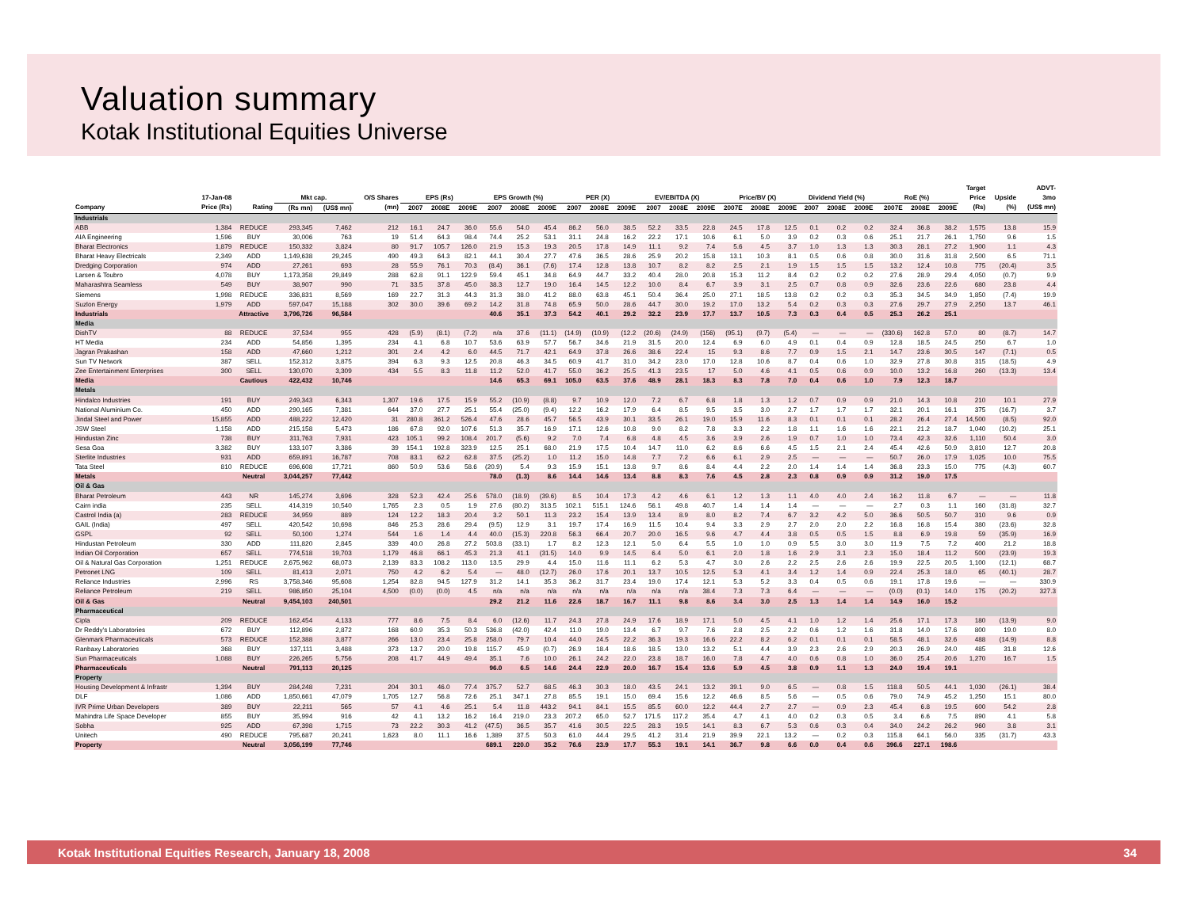Valuation summary
Kotak Institutional Equities Universe
| | 17-Jan-08 | | Mkt cap. | | O/S Shares | EPS (Rs) | | | EPS Growth (%) | | | PER (X) | | | EV/EBITDA (X) | | | Price/BV (X) | | | Dividend Yield (%) | | | RoE (%) | | | Target Price | Upside | ADVT- 3mo |
| --- | --- | --- | --- | --- | --- | --- | --- | --- | --- | --- | --- | --- | --- | --- | --- | --- | --- | --- | --- | --- | --- | --- | --- | --- | --- | --- | --- | --- | --- |
| Company | Price (Rs) | Rating | (Rs mn) | (US$ mn) | (mn) | 2007 | 2008E | 2009E | 2007 | 2008E | 2009E | 2007 | 2008E | 2009E | 2007 | 2008E | 2009E | 2007E | 2008E | 2009E | 2007 | 2008E | 2009E | 2007E | 2008E | 2009E | (Rs) | (%) | (US$ mn) |
| Industrials | | | | | | | | | | | | | | | | | | | | | | | | | | | | | |
| ABB | 1,384 | REDUCE | 293,345 | 7,462 | 212 | 16.1 | 24.7 | 36.0 | 55.6 | 54.0 | 45.4 | 86.2 | 56.0 | 38.5 | 52.2 | 33.5 | 22.8 | 24.5 | 17.8 | 12.5 | 0.1 | 0.2 | 0.2 | 32.4 | 36.8 | 38.2 | 1,575 | 13.8 | 15.9 |
| AIA Engineering | 1,596 | BUY | 30,006 | 763 | 19 | 51.4 | 64.3 | 98.4 | 74.4 | 25.2 | 53.1 | 31.1 | 24.8 | 16.2 | 22.2 | 17.1 | 10.6 | 6.1 | 5.0 | 3.9 | 0.2 | 0.3 | 0.6 | 25.1 | 21.7 | 26.1 | 1,750 | 9.6 | 1.5 |
| Bharat Electronics | 1,879 | REDUCE | 150,332 | 3,824 | 80 | 91.7 | 105.7 | 126.0 | 21.9 | 15.3 | 19.3 | 20.5 | 17.8 | 14.9 | 11.1 | 9.2 | 7.4 | 5.6 | 4.5 | 3.7 | 1.0 | 1.3 | 1.3 | 30.3 | 28.1 | 27.2 | 1,900 | 1.1 | 4.3 |
| Bharat Heavy Electricals | 2,349 | ADD | 1,149,638 | 29,245 | 490 | 49.3 | 64.3 | 82.1 | 44.1 | 30.4 | 27.7 | 47.6 | 36.5 | 28.6 | 25.9 | 20.2 | 15.8 | 13.1 | 10.3 | 8.1 | 0.5 | 0.6 | 0.8 | 30.0 | 31.6 | 31.8 | 2,500 | 6.5 | 71.1 |
| Dredging Corporation | 974 | ADD | 27,261 | 693 | 28 | 55.9 | 76.1 | 70.3 | (8.4) | 36.1 | (7.6) | 17.4 | 12.8 | 13.8 | 10.7 | 8.2 | 8.2 | 2.5 | 2.1 | 1.9 | 1.5 | 1.5 | 1.5 | 13.2 | 12.4 | 10.8 | 775 | (20.4) | 3.5 |
| Larsen & Toubro | 4,078 | BUY | 1,173,358 | 29,849 | 288 | 62.8 | 91.1 | 122.9 | 59.4 | 45.1 | 34.8 | 64.9 | 44.7 | 33.2 | 40.4 | 28.0 | 20.8 | 15.3 | 11.2 | 8.4 | 0.2 | 0.2 | 0.2 | 27.6 | 28.9 | 29.4 | 4,050 | (0.7) | 9.9 |
| Maharashtra Seamless | 549 | BUY | 38,907 | 990 | 71 | 33.5 | 37.8 | 45.0 | 38.3 | 12.7 | 19.0 | 16.4 | 14.5 | 12.2 | 10.0 | 8.4 | 6.7 | 3.9 | 3.1 | 2.5 | 0.7 | 0.8 | 0.9 | 32.6 | 23.6 | 22.6 | 680 | 23.8 | 4.4 |
| Siemens | 1,998 | REDUCE | 336,831 | 8,569 | 169 | 22.7 | 31.3 | 44.3 | 31.3 | 38.0 | 41.2 | 88.0 | 63.8 | 45.1 | 50.4 | 36.4 | 25.0 | 27.1 | 18.5 | 13.8 | 0.2 | 0.2 | 0.3 | 35.3 | 34.5 | 34.9 | 1,850 | (7.4) | 19.9 |
| Suzlon Energy | 1,979 | ADD | 597,047 | 15,188 | 302 | 30.0 | 39.6 | 69.2 | 14.2 | 31.8 | 74.8 | 65.9 | 50.0 | 28.6 | 44.7 | 30.0 | 19.2 | 17.0 | 13.2 | 5.4 | 0.2 | 0.3 | 0.3 | 27.6 | 29.7 | 27.9 | 2,250 | 13.7 | 46.1 |
| Industrials | | Attractive | 3,796,726 | 96,584 | | | | | 40.6 | 35.1 | 37.3 | 54.2 | 40.1 | 29.2 | 32.2 | 23.9 | 17.7 | 13.7 | 10.5 | 7.3 | 0.3 | 0.4 | 0.5 | 25.3 | 26.2 | 25.1 | | | |
| Media | | | | | | | | | | | | | | | | | | | | | | | | | | | | | |
| DishTV | 88 | REDUCE | 37,534 | 955 | 428 | (5.9) | (8.1) | (7.2) | n/a | 37.6 | (11.1) | (14.9) | (10.9) | (12.2 | (20.6) | (24.9) | (156) | (95.1) | (9.7) | (5.4) | — | — | — | (330.6) | 162.8 | 57.0 | 80 | (8.7) | 14.7 |
| HT Media | 234 | ADD | 54,856 | 1,395 | 234 | 4.1 | 6.8 | 10.7 | 53.6 | 63.9 | 57.7 | 56.7 | 34.6 | 21.9 | 31.5 | 20.0 | 12.4 | 6.9 | 6.0 | 4.9 | 0.1 | 0.4 | 0.9 | 12.8 | 18.5 | 24.5 | 250 | 6.7 | 1.0 |
| Jagran Prakashan | 158 | ADD | 47,660 | 1,212 | 301 | 2.4 | 4.2 | 6.0 | 44.5 | 71.7 | 42.1 | 64.9 | 37.8 | 26.6 | 38.6 | 22.4 | 15 | 9.3 | 8.6 | 7.7 | 0.9 | 1.5 | 2.1 | 14.7 | 23.6 | 30.5 | 147 | (7.1) | 0.5 |
| Sun TV Network | 387 | SELL | 152,312 | 3,875 | 394 | 6.3 | 9.3 | 12.5 | 20.8 | 46.3 | 34.5 | 60.9 | 41.7 | 31.0 | 34.2 | 23.0 | 17.0 | 12.8 | 10.6 | 8.7 | 0.4 | 0.6 | 1.0 | 32.9 | 27.8 | 30.8 | 315 | (18.5) | 4.9 |
| Zee Entertainment Enterprises | 300 | SELL | 130,070 | 3,309 | 434 | 5.5 | 8.3 | 11.8 | 11.2 | 52.0 | 41.7 | 55.0 | 36.2 | 25.5 | 41.3 | 23.5 | 17 | 5.0 | 4.6 | 4.1 | 0.5 | 0.6 | 0.9 | 10.0 | 13.2 | 16.8 | 260 | (13.3) | 13.4 |
| Media | | Cautious | 422,432 | 10,746 | | | | | 14.6 | 65.3 | 69.1 | 105.0 | 63.5 | 37.6 | 48.9 | 28.1 | 18.3 | 8.3 | 7.8 | 7.0 | 0.4 | 0.6 | 1.0 | 7.9 | 12.3 | 18.7 | | | |
| Metals | | | | | | | | | | | | | | | | | | | | | | | | | | | | | |
| Hindalco Industries | 191 | BUY | 249,343 | 6,343 | 1,307 | 19.6 | 17.5 | 15.9 | 55.2 | (10.9) | (8.8) | 9.7 | 10.9 | 12.0 | 7.2 | 6.7 | 6.8 | 1.8 | 1.3 | 1.2 | 0.7 | 0.9 | 0.9 | 21.0 | 14.3 | 10.8 | 210 | 10.1 | 27.9 |
| National Aluminium Co. | 450 | ADD | 290,165 | 7,381 | 644 | 37.0 | 27.7 | 25.1 | 55.4 | (25.0) | (9.4) | 12.2 | 16.2 | 17.9 | 6.4 | 8.5 | 9.5 | 3.5 | 3.0 | 2.7 | 1.7 | 1.7 | 1.7 | 32.1 | 20.1 | 16.1 | 375 | (16.7) | 3.7 |
| Jindal Steel and Power | 15,855 | ADD | 488,222 | 12,420 | 31 | 280.8 | 361.2 | 526.4 | 47.6 | 28.6 | 45.7 | 56.5 | 43.9 | 30.1 | 33.5 | 26.1 | 19.0 | 15.9 | 11.6 | 8.3 | 0.1 | 0.1 | 0.1 | 28.2 | 26.4 | 27.4 | 14,500 | (8.5) | 92.0 |
| JSW Steel | 1,158 | ADD | 215,158 | 5,473 | 186 | 67.8 | 92.0 | 107.6 | 51.3 | 35.7 | 16.9 | 17.1 | 12.6 | 10.8 | 9.0 | 8.2 | 7.8 | 3.3 | 2.2 | 1.8 | 1.1 | 1.6 | 1.6 | 22.1 | 21.2 | 18.7 | 1,040 | (10.2) | 25.1 |
| Hindustan Zinc | 738 | BUY | 311,763 | 7,931 | 423 | 105.1 | 99.2 | 108.4 | 201.7 | (5.6) | 9.2 | 7.0 | 7.4 | 6.8 | 4.8 | 4.5 | 3.6 | 3.9 | 2.6 | 1.9 | 0.7 | 1.0 | 1.0 | 73.4 | 42.3 | 32.6 | 1,110 | 50.4 | 3.0 |
| Sesa Goa | 3,382 | BUY | 133,107 | 3,386 | 39 | 154.1 | 192.8 | 323.9 | 12.5 | 25.1 | 68.0 | 21.9 | 17.5 | 10.4 | 14.7 | 11.0 | 6.2 | 8.6 | 6.6 | 4.5 | 1.5 | 2.1 | 2.4 | 45.4 | 42.6 | 50.9 | 3,810 | 12.7 | 20.8 |
| Sterlite Industries | 931 | ADD | 659,891 | 16,787 | 708 | 83.1 | 62.2 | 62.8 | 37.5 | (25.2) | 1.0 | 11.2 | 15.0 | 14.8 | 7.7 | 7.2 | 6.6 | 6.1 | 2.9 | 2.5 | — | — | — | 50.7 | 26.0 | 17.9 | 1,025 | 10.0 | 75.5 |
| Tata Steel | 810 | REDUCE | 696,608 | 17,721 | 860 | 50.9 | 53.6 | 58.6 | (20.9) | 5.4 | 9.3 | 15.9 | 15.1 | 13.8 | 9.7 | 8.6 | 8.4 | 4.4 | 2.2 | 2.0 | 1.4 | 1.4 | 1.4 | 36.8 | 23.3 | 15.0 | 775 | (4.3) | 60.7 |
| Metals | | Neutral | 3,044,257 | 77,442 | | | | | 78.0 | (1.3) | 8.6 | 14.4 | 14.6 | 13.4 | 8.8 | 8.3 | 7.6 | 4.5 | 2.8 | 2.3 | 0.8 | 0.9 | 0.9 | 31.2 | 19.0 | 17.5 | | | |
| Oil & Gas | | | | | | | | | | | | | | | | | | | | | | | | | | | | | |
| Bharat Petroleum | 443 | NR | 145,274 | 3,696 | 328 | 52.3 | 42.4 | 25.6 | 578.0 | (18.9) | (39.6) | 8.5 | 10.4 | 17.3 | 4.2 | 4.6 | 6.1 | 1.2 | 1.3 | 1.1 | 4.0 | 4.0 | 2.4 | 16.2 | 11.8 | 6.7 | — | — | 11.8 |
| Cairn india | 235 | SELL | 414,319 | 10,540 | 1,765 | 2.3 | 0.5 | 1.9 | 27.6 | (80.2) | 313.5 | 102.1 | 515.1 | 124.6 | 56.1 | 49.8 | 40.7 | 1.4 | 1.4 | 1.4 | — | — | — | 2.7 | 0.3 | 1.1 | 160 | (31.8) | 32.7 |
| Castrol India (a) | 283 | REDUCE | 34,959 | 889 | 124 | 12.2 | 18.3 | 20.4 | 3.2 | 50.1 | 11.3 | 23.2 | 15.4 | 13.9 | 13.4 | 8.9 | 8.0 | 8.2 | 7.4 | 6.7 | 3.2 | 4.2 | 5.0 | 36.6 | 50.5 | 50.7 | 310 | 9.6 | 0.9 |
| GAIL (India) | 497 | SELL | 420,542 | 10,698 | 846 | 25.3 | 28.6 | 29.4 | (9.5) | 12.9 | 3.1 | 19.7 | 17.4 | 16.9 | 11.5 | 10.4 | 9.4 | 3.3 | 2.9 | 2.7 | 2.0 | 2.0 | 2.2 | 16.8 | 16.8 | 15.4 | 380 | (23.6) | 32.8 |
| GSPL | 92 | SELL | 50,100 | 1,274 | 544 | 1.6 | 1.4 | 4.4 | 40.0 | (15.3) | 220.8 | 56.3 | 66.4 | 20.7 | 20.0 | 16.5 | 9.6 | 4.7 | 4.4 | 3.8 | 0.5 | 0.5 | 1.5 | 8.8 | 6.9 | 19.8 | 59 | (35.9) | 16.9 |
| Hindustan Petroleum | 330 | ADD | 111,820 | 2,845 | 339 | 40.0 | 26.8 | 27.2 | 503.8 | (33.1) | 1.7 | 8.2 | 12.3 | 12.1 | 5.0 | 6.4 | 5.5 | 1.0 | 1.0 | 0.9 | 5.5 | 3.0 | 3.0 | 11.9 | 7.5 | 7.2 | 400 | 21.2 | 18.8 |
| Indian Oil Corporation | 657 | SELL | 774,518 | 19,703 | 1,179 | 46.8 | 66.1 | 45.3 | 21.3 | 41.1 | (31.5) | 14.0 | 9.9 | 14.5 | 6.4 | 5.0 | 6.1 | 2.0 | 1.8 | 1.6 | 2.9 | 3.1 | 2.3 | 15.0 | 18.4 | 11.2 | 500 | (23.9) | 19.3 |
| Oil & Natural Gas Corporation | 1,251 | REDUCE | 2,675,962 | 68,073 | 2,139 | 83.3 | 108.2 | 113.0 | 13.5 | 29.9 | 4.4 | 15.0 | 11.6 | 11.1 | 6.2 | 5.3 | 4.7 | 3.0 | 2.6 | 2.2 | 2.5 | 2.6 | 2.6 | 19.9 | 22.5 | 20.5 | 1,100 | (12.1) | 68.7 |
| Petronet LNG | 109 | SELL | 81,413 | 2,071 | 750 | 4.2 | 6.2 | 5.4 | — | 48.0 | (12.7) | 26.0 | 17.6 | 20.1 | 13.7 | 10.5 | 12.5 | 5.3 | 4.1 | 3.4 | 1.2 | 1.4 | 0.9 | 22.4 | 25.3 | 18.0 | 65 | (40.1) | 28.7 |
| Reliance Industries | 2,996 | RS | 3,758,346 | 95,608 | 1,254 | 82.8 | 94.5 | 127.9 | 31.2 | 14.1 | 35.3 | 36.2 | 31.7 | 23.4 | 19.0 | 17.4 | 12.1 | 5.3 | 5.2 | 3.3 | 0.4 | 0.5 | 0.6 | 19.1 | 17.8 | 19.6 | — | — | 330.9 |
| Reliance Petroleum | 219 | SELL | 986,850 | 25,104 | 4,500 | (0.0) | (0.0) | 4.5 | n/a | n/a | n/a | n/a | n/a | n/a | n/a | n/a | 38.4 | 7.3 | 7.3 | 6.4 | — | — | — | (0.0) | (0.1) | 14.0 | 175 | (20.2) | 327.3 |
| Oil & Gas | | Neutral | 9,454,103 | 240,501 | | | | | 29.2 | 21.2 | 11.6 | 22.6 | 18.7 | 16.7 | 11.1 | 9.8 | 8.6 | 3.4 | 3.0 | 2.5 | 1.3 | 1.4 | 1.4 | 14.9 | 16.0 | 15.2 | | | |
| Pharmaceutical | | | | | | | | | | | | | | | | | | | | | | | | | | | | | |
| Cipla | 209 | REDUCE | 162,454 | 4,133 | 777 | 8.6 | 7.5 | 8.4 | 6.0 | (12.6) | 11.7 | 24.3 | 27.8 | 24.9 | 17.6 | 18.9 | 17.1 | 5.0 | 4.5 | 4.1 | 1.0 | 1.2 | 1.4 | 25.6 | 17.1 | 17.3 | 180 | (13.9) | 9.0 |
| Dr Reddy's Laboratories | 672 | BUY | 112,896 | 2,872 | 168 | 60.9 | 35.3 | 50.3 | 536.8 | (42.0) | 42.4 | 11.0 | 19.0 | 13.4 | 6.7 | 9.7 | 7.6 | 2.8 | 2.5 | 2.2 | 0.6 | 1.2 | 1.6 | 31.8 | 14.0 | 17.6 | 800 | 19.0 | 8.0 |
| Glenmark Pharmaceuticals | 573 | REDUCE | 152,388 | 3,877 | 266 | 13.0 | 23.4 | 25.8 | 258.0 | 79.7 | 10.4 | 44.0 | 24.5 | 22.2 | 36.3 | 19.3 | 16.6 | 22.2 | 8.2 | 6.2 | 0.1 | 0.1 | 0.1 | 58.5 | 48.1 | 32.6 | 488 | (14.9) | 8.8 |
| Ranbaxy Laboratories | 368 | BUY | 137,111 | 3,488 | 373 | 13.7 | 20.0 | 19.8 | 115.7 | 45.9 | (0.7) | 26.9 | 18.4 | 18.6 | 18.5 | 13.0 | 13.2 | 5.1 | 4.4 | 3.9 | 2.3 | 2.6 | 2.9 | 20.3 | 26.9 | 24.0 | 485 | 31.8 | 12.6 |
| Sun Pharmaceuticals | 1,088 | BUY | 226,265 | 5,756 | 208 | 41.7 | 44.9 | 49.4 | 35.1 | 7.6 | 10.0 | 26.1 | 24.2 | 22.0 | 23.8 | 18.7 | 16.0 | 7.8 | 4.7 | 4.0 | 0.6 | 0.8 | 1.0 | 36.0 | 25.4 | 20.6 | 1,270 | 16.7 | 1.5 |
| Pharmaceuticals | | Neutral | 791,113 | 20,125 | | | | | 96.0 | 6.5 | 14.6 | 24.4 | 22.9 | 20.0 | 16.7 | 15.4 | 13.6 | 5.9 | 4.5 | 3.8 | 0.9 | 1.1 | 1.3 | 24.0 | 19.4 | 19.1 | | | |
| Property | | | | | | | | | | | | | | | | | | | | | | | | | | | | | |
| Housing Development & Infrastr | 1,394 | BUY | 284,248 | 7,231 | 204 | 30.1 | 46.0 | 77.4 | 375.7 | 52.7 | 68.5 | 46.3 | 30.3 | 18.0 | 43.5 | 24.1 | 13.2 | 39.1 | 9.0 | 6.5 | — | 0.8 | 1.5 | 118.8 | 50.5 | 44.1 | 1,030 | (26.1) | 38.4 |
| DLF | 1,086 | ADD | 1,850,661 | 47,079 | 1,705 | 12.7 | 56.8 | 72.6 | 25.1 | 347.1 | 27.8 | 85.5 | 19.1 | 15.0 | 69.4 | 15.6 | 12.2 | 46.6 | 8.5 | 5.6 | — | 0.5 | 0.6 | 79.0 | 74.9 | 45.2 | 1,250 | 15.1 | 80.0 |
| IVR Prime Urban Developers | 389 | BUY | 22,211 | 565 | 57 | 4.1 | 4.6 | 25.1 | 5.4 | 11.8 | 443.2 | 94.1 | 84.1 | 15.5 | 85.5 | 60.0 | 12.2 | 44.4 | 2.7 | 2.7 | — | 0.9 | 2.3 | 45.4 | 6.8 | 19.5 | 600 | 54.2 | 2.8 |
| Mahindra Life Space Developer | 855 | BUY | 35,994 | 916 | 42 | 4.1 | 13.2 | 16.2 | 16.4 | 219.0 | 23.3 | 207.2 | 65.0 | 52.7 | 171.5 | 117.2 | 35.4 | 4.7 | 4.1 | 4.0 | 0.2 | 0.3 | 0.5 | 3.4 | 6.6 | 7.5 | 890 | 4.1 | 5.8 |
| Sobha | 925 | ADD | 67,398 | 1,715 | 73 | 22.2 | 30.3 | 41.2 | (47.5) | 36.5 | 35.7 | 41.6 | 30.5 | 22.5 | 28.3 | 19.5 | 14.1 | 8.3 | 6.7 | 5.3 | 0.6 | 0.3 | 0.4 | 34.0 | 24.2 | 26.2 | 960 | 3.8 | 3.1 |
| Unitech | 490 | REDUCE | 795,687 | 20,241 | 1,623 | 8.0 | 11.1 | 16.6 | 1,389 | 37.5 | 50.3 | 61.0 | 44.4 | 29.5 | 41.2 | 31.4 | 21.9 | 39.9 | 22.1 | 13.2 | — | 0.2 | 0.3 | 115.8 | 64.1 | 56.0 | 335 | (31.7) | 43.3 |
| Property | | Neutral | 3,056,199 | 77,746 | | | | | 689.1 | 220.0 | 35.2 | 76.6 | 23.9 | 17.7 | 55.3 | 19.1 | 14.1 | 36.7 | 9.8 | 6.6 | 0.0 | 0.4 | 0.6 | 396.6 | 227.1 | 198.6 | | | |
Kotak Institutional Equities Research, January 18, 2008 34